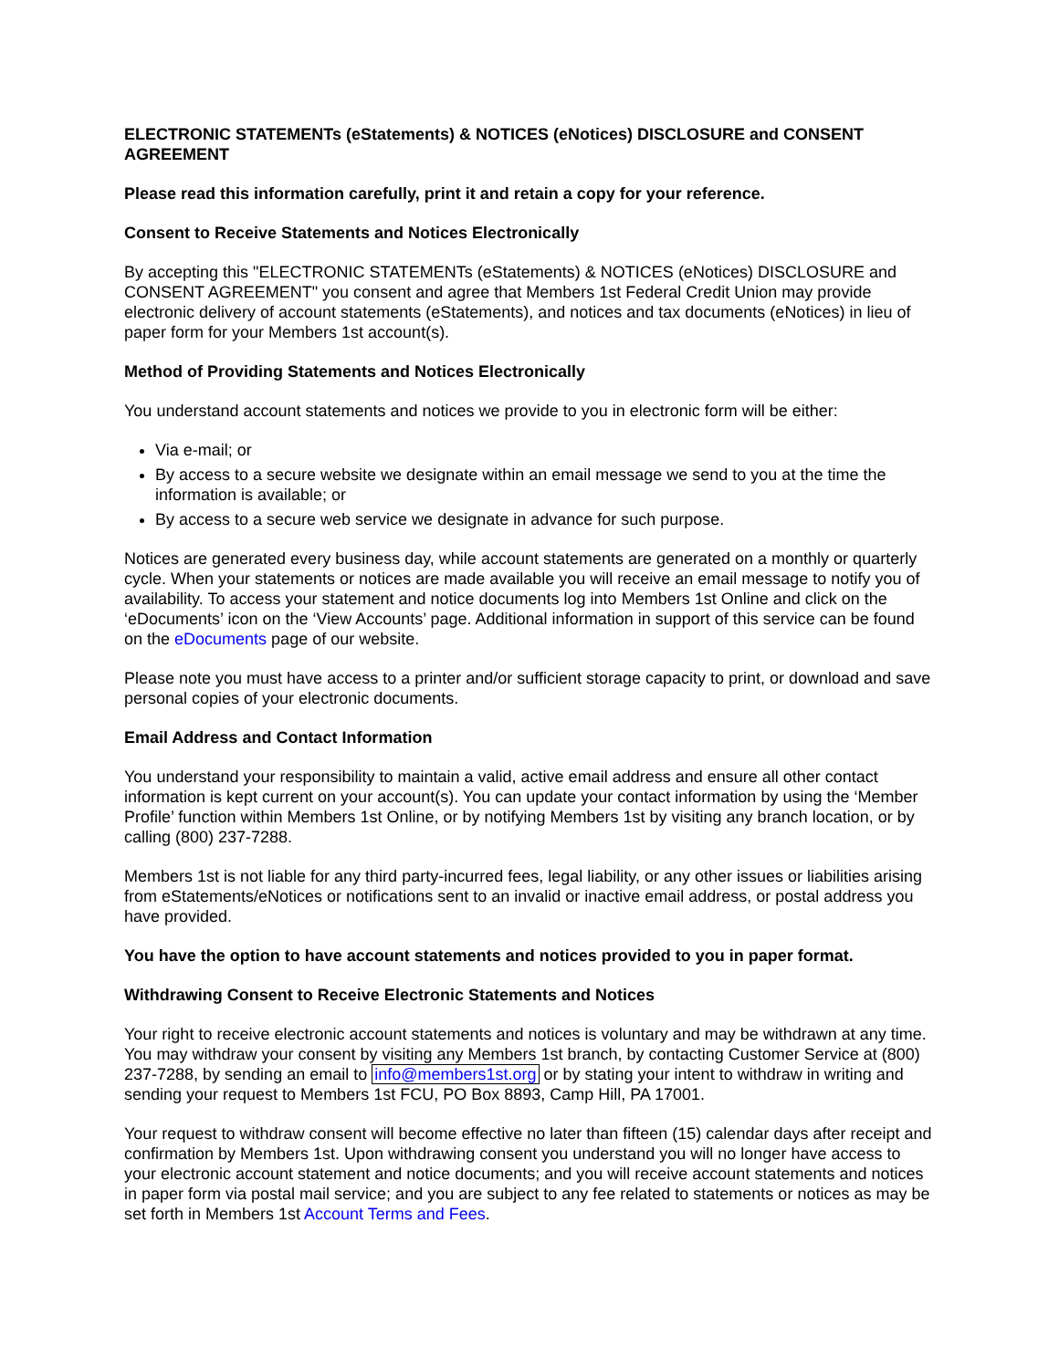ELECTRONIC STATEMENTs (eStatements) & NOTICES (eNotices) DISCLOSURE and CONSENT AGREEMENT
Please read this information carefully, print it and retain a copy for your reference.
Consent to Receive Statements and Notices Electronically
By accepting this "ELECTRONIC STATEMENTs (eStatements) & NOTICES (eNotices) DISCLOSURE and CONSENT AGREEMENT" you consent and agree that Members 1st Federal Credit Union may provide electronic delivery of account statements (eStatements), and notices and tax documents (eNotices) in lieu of paper form for your Members 1st account(s).
Method of Providing Statements and Notices Electronically
You understand account statements and notices we provide to you in electronic form will be either:
Via e-mail; or
By access to a secure website we designate within an email message we send to you at the time the information is available; or
By access to a secure web service we designate in advance for such purpose.
Notices are generated every business day, while account statements are generated on a monthly or quarterly cycle. When your statements or notices are made available you will receive an email message to notify you of availability. To access your statement and notice documents log into Members 1st Online and click on the ‘eDocuments’ icon on the ‘View Accounts’ page. Additional information in support of this service can be found on the eDocuments page of our website.
Please note you must have access to a printer and/or sufficient storage capacity to print, or download and save personal copies of your electronic documents.
Email Address and Contact Information
You understand your responsibility to maintain a valid, active email address and ensure all other contact information is kept current on your account(s). You can update your contact information by using the ‘Member Profile’ function within Members 1st Online, or by notifying Members 1st by visiting any branch location, or by calling (800) 237-7288.
Members 1st is not liable for any third party-incurred fees, legal liability, or any other issues or liabilities arising from eStatements/eNotices or notifications sent to an invalid or inactive email address, or postal address you have provided.
You have the option to have account statements and notices provided to you in paper format.
Withdrawing Consent to Receive Electronic Statements and Notices
Your right to receive electronic account statements and notices is voluntary and may be withdrawn at any time. You may withdraw your consent by visiting any Members 1st branch, by contacting Customer Service at (800) 237-7288, by sending an email to info@members1st.org or by stating your intent to withdraw in writing and sending your request to Members 1st FCU, PO Box 8893, Camp Hill, PA 17001.
Your request to withdraw consent will become effective no later than fifteen (15) calendar days after receipt and confirmation by Members 1st. Upon withdrawing consent you understand you will no longer have access to your electronic account statement and notice documents; and you will receive account statements and notices in paper form via postal mail service; and you are subject to any fee related to statements or notices as may be set forth in Members 1st Account Terms and Fees.